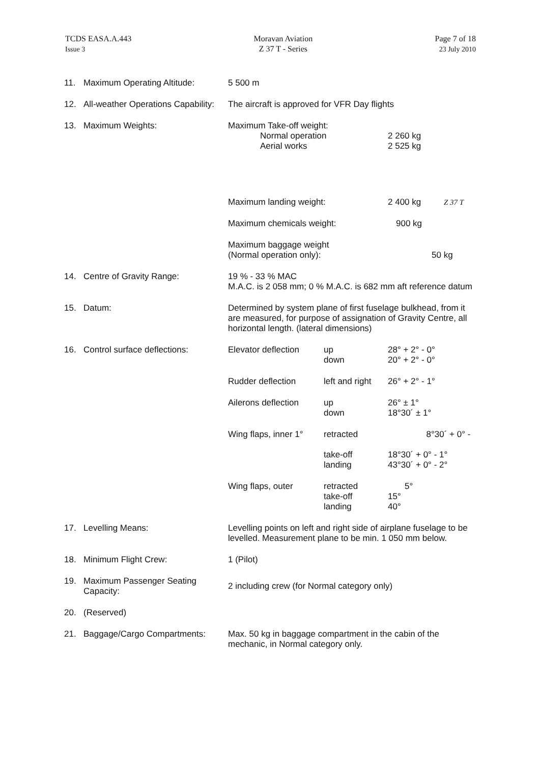TCDS EASA.A.443
Issue 3
Moravan Aviation
Z 37 T - Series
Page 7 of 18
23 July 2010
11. Maximum Operating Altitude: 5 500 m
12. All-weather Operations Capability:
The aircraft is approved for VFR Day flights
13. Maximum Weights: Maximum Take-off weight:
Normal operation 2 260 kg
Aerial works 2 525 kg
Maximum landing weight: 2 400 kg Z 37 T
Maximum chemicals weight: 900 kg
Maximum baggage weight
(Normal operation only): 50 kg
14. Centre of Gravity Range: 19 % - 33 % MAC
M.A.C. is 2 058 mm; 0 % M.A.C. is 682 mm aft reference datum
15. Datum: Determined by system plane of first fuselage bulkhead, from it are measured, for purpose of assignation of Gravity Centre, all horizontal length. (lateral dimensions)
16. Control surface deflections:
Elevator deflection up
down 28° + 2° - 0°
20° + 2° - 0°
Rudder deflection left and right 26° + 2° - 1°
Ailerons deflection up
down 26° ± 1°
18°30´ ± 1°
Wing flaps, inner 1° retracted
take-off
landing 8°30´ + 0° -
18°30´ + 0° - 1°
43°30´ + 0° - 2°
Wing flaps, outer retracted
take-off
landing 5°
15°
40°
17. Levelling Means: Levelling points on left and right side of airplane fuselage to be levelled. Measurement plane to be min. 1 050 mm below.
18. Minimum Flight Crew: 1 (Pilot)
19. Maximum Passenger Seating
Capacity:
2 including crew (for Normal category only)
20. (Reserved)
21. Baggage/Cargo Compartments: Max. 50 kg in baggage compartment in the cabin of the mechanic, in Normal category only.